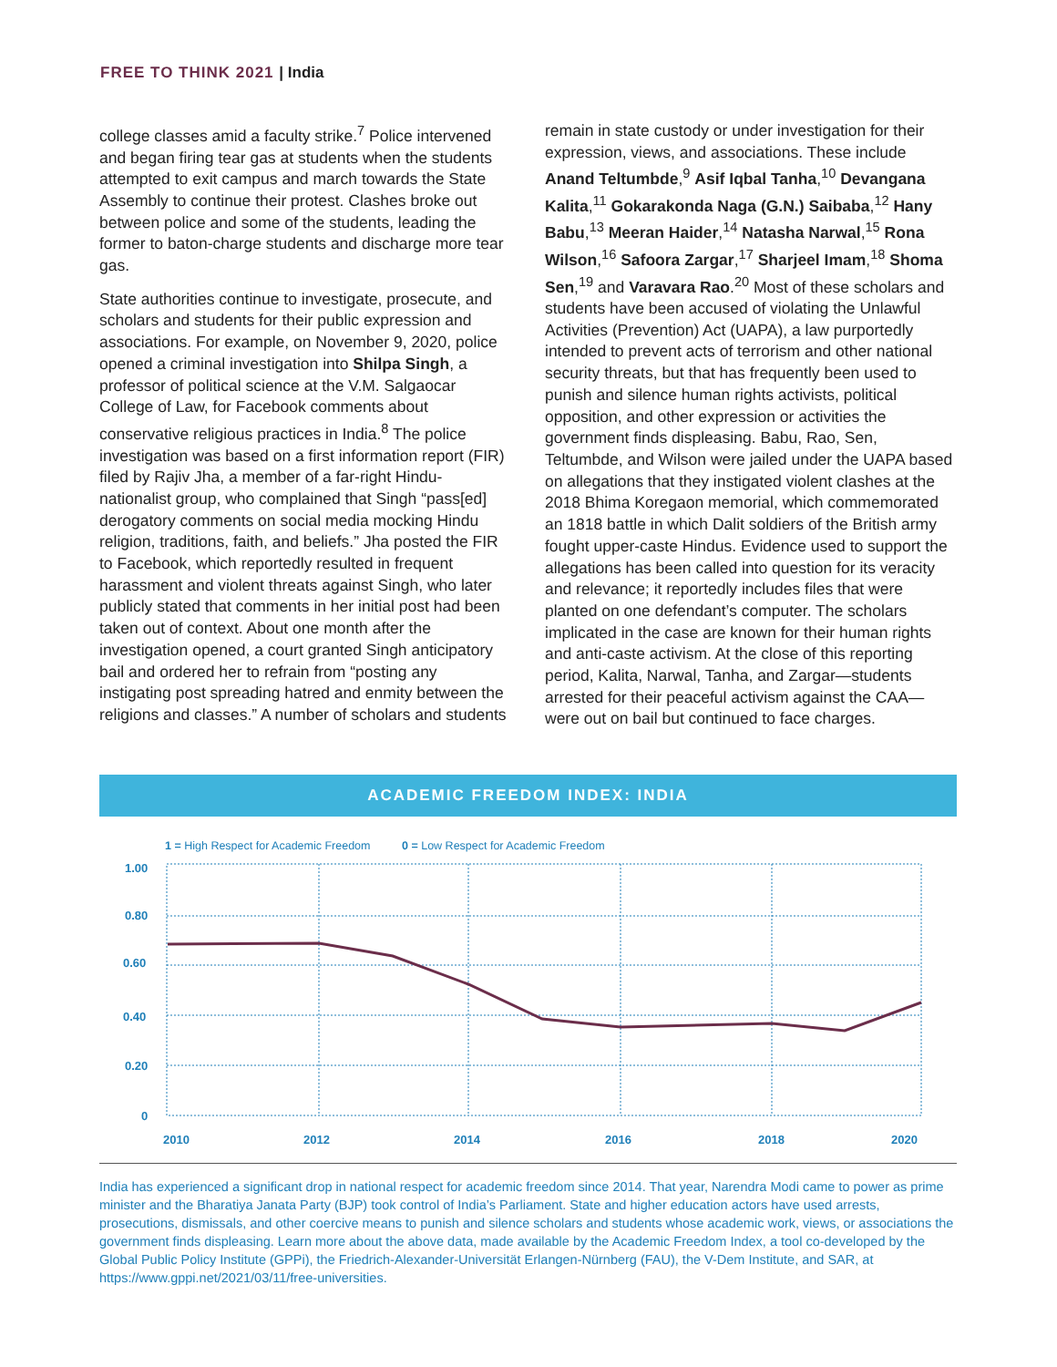FREE TO THINK 2021 | India
college classes amid a faculty strike.<sup>7</sup> Police intervened and began firing tear gas at students when the students attempted to exit campus and march towards the State Assembly to continue their protest. Clashes broke out between police and some of the students, leading the former to baton-charge students and discharge more tear gas.
State authorities continue to investigate, prosecute, and scholars and students for their public expression and associations. For example, on November 9, 2020, police opened a criminal investigation into Shilpa Singh, a professor of political science at the V.M. Salgaocar College of Law, for Facebook comments about conservative religious practices in India.<sup>8</sup> The police investigation was based on a first information report (FIR) filed by Rajiv Jha, a member of a far-right Hindu-nationalist group, who complained that Singh “pass[ed] derogatory comments on social media mocking Hindu religion, traditions, faith, and beliefs.” Jha posted the FIR to Facebook, which reportedly resulted in frequent harassment and violent threats against Singh, who later publicly stated that comments in her initial post had been taken out of context. About one month after the investigation opened, a court granted Singh anticipatory bail and ordered her to refrain from “posting any instigating post spreading hatred and enmity between the religions and classes.” A number of scholars and students
remain in state custody or under investigation for their expression, views, and associations. These include Anand Teltumbde,<sup>9</sup> Asif Iqbal Tanha,<sup>10</sup> Devangana Kalita,<sup>11</sup> Gokarakonda Naga (G.N.) Saibaba,<sup>12</sup> Hany Babu,<sup>13</sup> Meeran Haider,<sup>14</sup> Natasha Narwal,<sup>15</sup> Rona Wilson,<sup>16</sup> Safoora Zargar,<sup>17</sup> Sharjeel Imam,<sup>18</sup> Shoma Sen,<sup>19</sup> and Varavara Rao.<sup>20</sup> Most of these scholars and students have been accused of violating the Unlawful Activities (Prevention) Act (UAPA), a law purportedly intended to prevent acts of terrorism and other national security threats, but that has frequently been used to punish and silence human rights activists, political opposition, and other expression or activities the government finds displeasing. Babu, Rao, Sen, Teltumbde, and Wilson were jailed under the UAPA based on allegations that they instigated violent clashes at the 2018 Bhima Koregaon memorial, which commemorated an 1818 battle in which Dalit soldiers of the British army fought upper-caste Hindus. Evidence used to support the allegations has been called into question for its veracity and relevance; it reportedly includes files that were planted on one defendant’s computer. The scholars implicated in the case are known for their human rights and anti-caste activism. At the close of this reporting period, Kalita, Narwal, Tanha, and Zargar—students arrested for their peaceful activism against the CAA—were out on bail but continued to face charges.
ACADEMIC FREEDOM INDEX: INDIA
1 = High Respect for Academic Freedom
0 = Low Respect for Academic Freedom
1.00
0.80
0.60
0.40
0.20
0
2010
2012
2014
2016
2018
2020
India has experienced a significant drop in national respect for academic freedom since 2014. That year, Narendra Modi came to power as prime minister and the Bharatiya Janata Party (BJP) took control of India’s Parliament. State and higher education actors have used arrests, prosecutions, dismissals, and other coercive means to punish and silence scholars and students whose academic work, views, or associations the government finds displeasing. Learn more about the above data, made available by the Academic Freedom Index, a tool co-developed by the Global Public Policy Institute (GPPi), the Friedrich-Alexander-Universität Erlangen-Nürnberg (FAU), the V-Dem Institute, and SAR, at https://www.gppi.net/2021/03/11/free-universities.